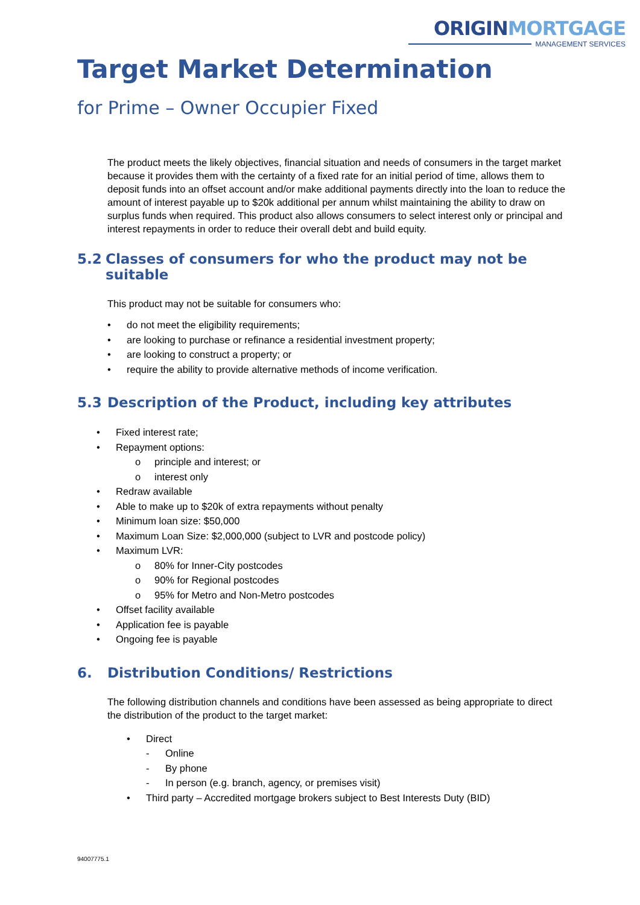ORIGIN MORTGAGE
MANAGEMENT SERVICES
Target Market Determination
for Prime – Owner Occupier Fixed
The product meets the likely objectives, financial situation and needs of consumers in the target market because it provides them with the certainty of a fixed rate for an initial period of time, allows them to deposit funds into an offset account and/or make additional payments directly into the loan to reduce the amount of interest payable up to $20k additional per annum whilst maintaining the ability to draw on surplus funds when required. This product also allows consumers to select interest only or principal and interest repayments in order to reduce their overall debt and build equity.
5.2 Classes of consumers for who the product may not be suitable
This product may not be suitable for consumers who:
• do not meet the eligibility requirements;
• are looking to purchase or refinance a residential investment property;
• are looking to construct a property; or
• require the ability to provide alternative methods of income verification.
5.3 Description of the Product, including key attributes
• Fixed interest rate;
• Repayment options:
o principle and interest; or
o interest only
• Redraw available
• Able to make up to $20k of extra repayments without penalty
• Minimum loan size: $50,000
• Maximum Loan Size: $2,000,000 (subject to LVR and postcode policy)
• Maximum LVR:
o 80% for Inner-City postcodes
o 90% for Regional postcodes
o 95% for Metro and Non-Metro postcodes
• Offset facility available
• Application fee is payable
• Ongoing fee is payable
6. Distribution Conditions/ Restrictions
The following distribution channels and conditions have been assessed as being appropriate to direct the distribution of the product to the target market:
• Direct
- Online
- By phone
- In person (e.g. branch, agency, or premises visit)
• Third party – Accredited mortgage brokers subject to Best Interests Duty (BID)
94007775.1